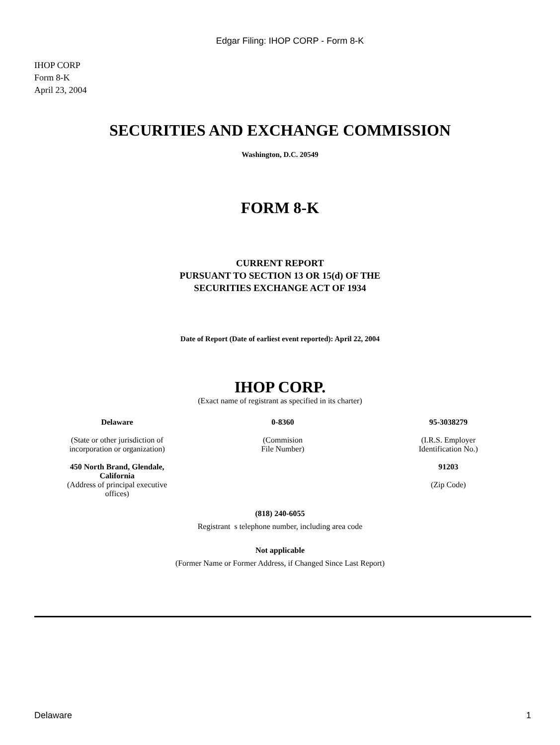Edgar Filing: IHOP CORP - Form 8-K
IHOP CORP
Form 8-K
April 23, 2004
SECURITIES AND EXCHANGE COMMISSION
Washington, D.C. 20549
FORM 8-K
CURRENT REPORT
PURSUANT TO SECTION 13 OR 15(d) OF THE
SECURITIES EXCHANGE ACT OF 1934
Date of Report (Date of earliest event reported): April 22, 2004
IHOP CORP.
(Exact name of registrant as specified in its charter)
| Delaware | 0-8360 | 95-3038279 |
| (State or other jurisdiction of incorporation or organization) | (Commision File Number) | (I.R.S. Employer Identification No.) |
| 450 North Brand, Glendale, California (Address of principal executive offices) | | 91203 (Zip Code) |
(818) 240-6055
Registrant s telephone number, including area code
Not applicable
(Former Name or Former Address, if Changed Since Last Report)
Delaware 1